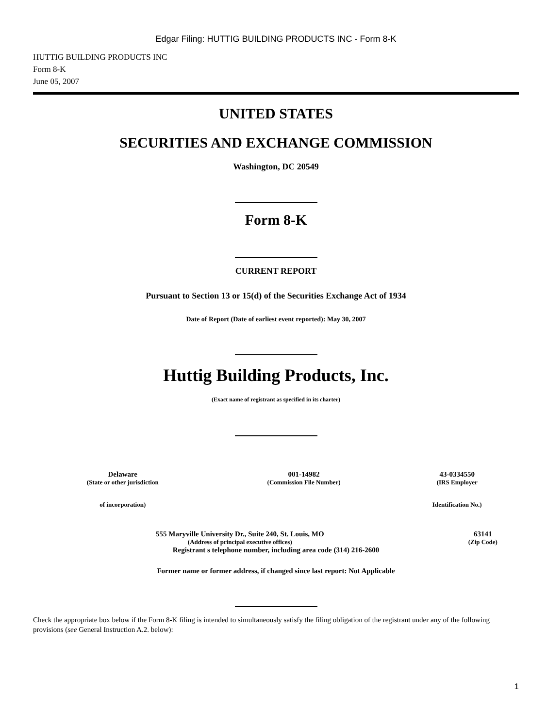Edgar Filing: HUTTIG BUILDING PRODUCTS INC - Form 8-K
HUTTIG BUILDING PRODUCTS INC
Form 8-K
June 05, 2007
UNITED STATES
SECURITIES AND EXCHANGE COMMISSION
Washington, DC 20549
Form 8-K
CURRENT REPORT
Pursuant to Section 13 or 15(d) of the Securities Exchange Act of 1934
Date of Report (Date of earliest event reported): May 30, 2007
Huttig Building Products, Inc.
(Exact name of registrant as specified in its charter)
| Delaware | 001-14982 | 43-0334550 |
| (State or other jurisdiction | (Commission File Number) | (IRS Employer |
| of incorporation) | | Identification No.) |
| 555 Maryville University Dr., Suite 240, St. Louis, MO | 63141 |
| (Address of principal executive offices) | (Zip Code) |
Registrant s telephone number, including area code (314) 216-2600
Former name or former address, if changed since last report: Not Applicable
Check the appropriate box below if the Form 8-K filing is intended to simultaneously satisfy the filing obligation of the registrant under any of the following provisions (see General Instruction A.2. below):
1